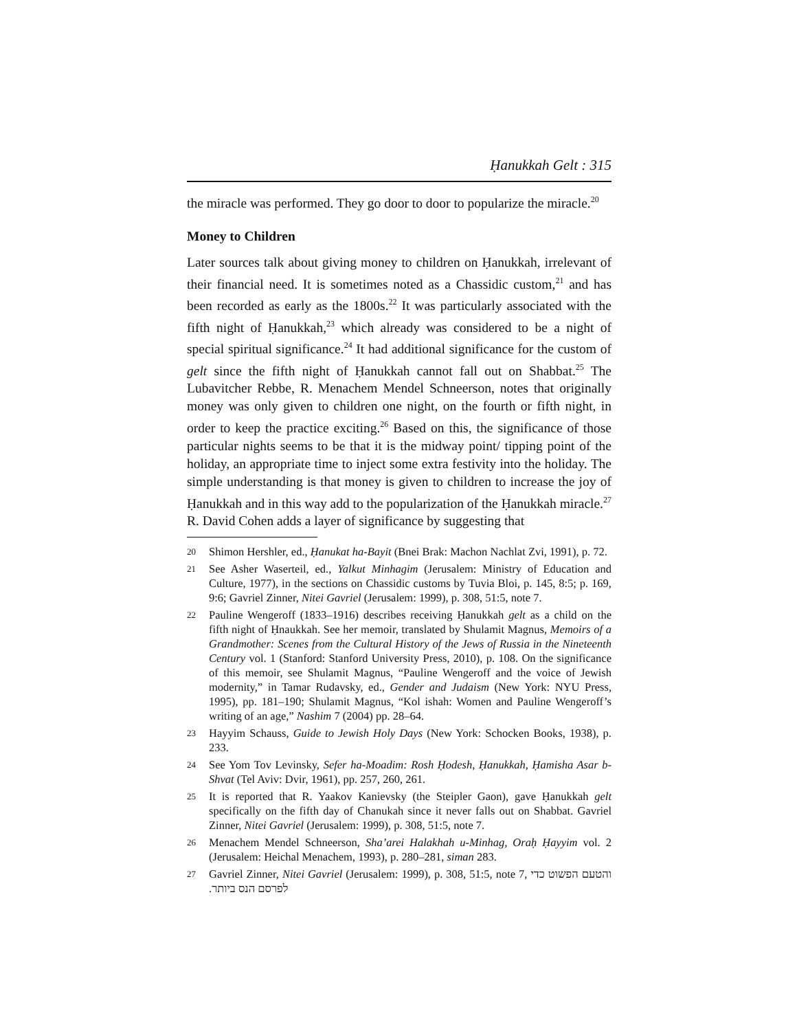Ḥanukkah Gelt : 315
the miracle was performed. They go door to door to popularize the miracle.<sup>20</sup>
Money to Children
Later sources talk about giving money to children on Ḥanukkah, irrelevant of their financial need. It is sometimes noted as a Chassidic custom,<sup>21</sup> and has been recorded as early as the 1800s.<sup>22</sup> It was particularly associated with the fifth night of Ḥanukkah,<sup>23</sup> which already was considered to be a night of special spiritual significance.<sup>24</sup> It had additional significance for the custom of gelt since the fifth night of Ḥanukkah cannot fall out on Shabbat.<sup>25</sup> The Lubavitcher Rebbe, R. Menachem Mendel Schneerson, notes that originally money was only given to children one night, on the fourth or fifth night, in order to keep the practice exciting.<sup>26</sup> Based on this, the significance of those particular nights seems to be that it is the midway point/ tipping point of the holiday, an appropriate time to inject some extra festivity into the holiday. The simple understanding is that money is given to children to increase the joy of Ḥanukkah and in this way add to the popularization of the Ḥanukkah miracle.<sup>27</sup> R. David Cohen adds a layer of significance by suggesting that
20 Shimon Hershler, ed., Ḥanukat ha-Bayit (Bnei Brak: Machon Nachlat Zvi, 1991), p. 72.
21 See Asher Waserteil, ed., Yalkut Minhagim (Jerusalem: Ministry of Education and Culture, 1977), in the sections on Chassidic customs by Tuvia Bloi, p. 145, 8:5; p. 169, 9:6; Gavriel Zinner, Nitei Gavriel (Jerusalem: 1999), p. 308, 51:5, note 7.
22 Pauline Wengeroff (1833–1916) describes receiving Ḥanukkah gelt as a child on the fifth night of Ḥnaukkah. See her memoir, translated by Shulamit Magnus, Memoirs of a Grandmother: Scenes from the Cultural History of the Jews of Russia in the Nineteenth Century vol. 1 (Stanford: Stanford University Press, 2010), p. 108. On the significance of this memoir, see Shulamit Magnus, “Pauline Wengeroff and the voice of Jewish modernity,” in Tamar Rudavsky, ed., Gender and Judaism (New York: NYU Press, 1995), pp. 181–190; Shulamit Magnus, “Kol ishah: Women and Pauline Wengeroff’s writing of an age,” Nashim 7 (2004) pp. 28–64.
23 Hayyim Schauss, Guide to Jewish Holy Days (New York: Schocken Books, 1938), p. 233.
24 See Yom Tov Levinsky, Sefer ha-Moadim: Rosh Ḥodesh, Ḥanukkah, Ḥamisha Asar b-Shvat (Tel Aviv: Dvir, 1961), pp. 257, 260, 261.
25 It is reported that R. Yaakov Kanievsky (the Steipler Gaon), gave Ḥanukkah gelt specifically on the fifth day of Chanukah since it never falls out on Shabbat. Gavriel Zinner, Nitei Gavriel (Jerusalem: 1999), p. 308, 51:5, note 7.
26 Menachem Mendel Schneerson, Sha’arei Halakhah u-Minhag, Oraḥ Ḥayyim vol. 2 (Jerusalem: Heichal Menachem, 1993), p. 280–281, siman 283.
27 Gavriel Zinner, Nitei Gavriel (Jerusalem: 1999), p. 308, 51:5, note 7, והטעם הפשוט כדי לפרסם הנס ביותר.